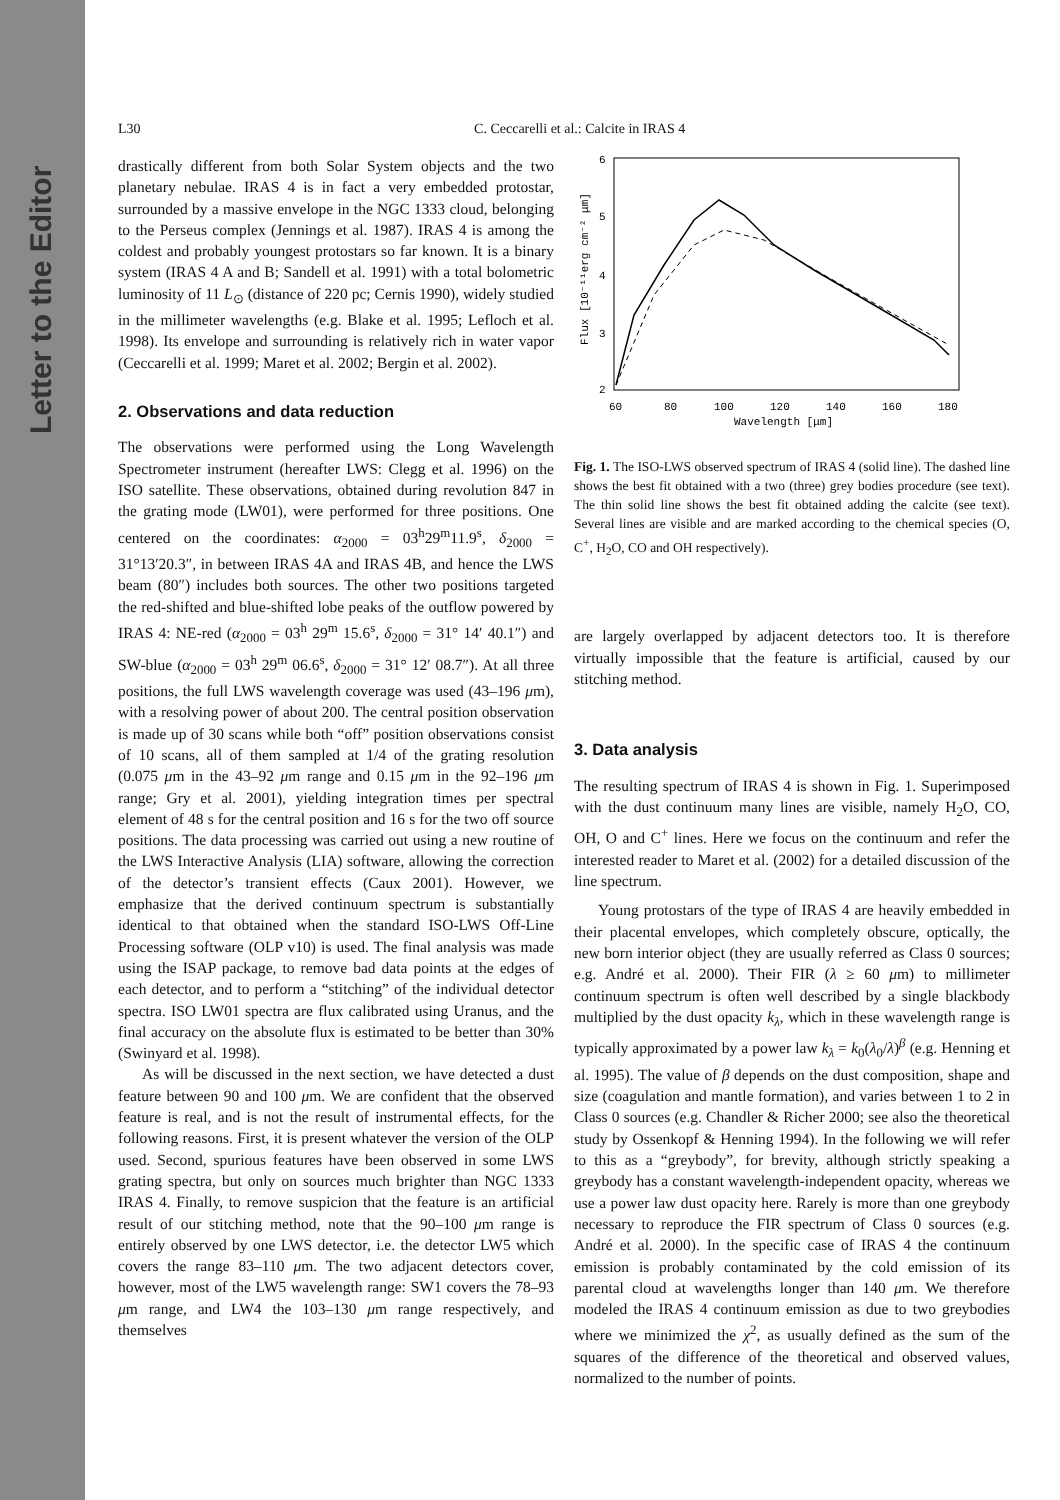Letter to the Editor
L30 C. Ceccarelli et al.: Calcite in IRAS 4
drastically different from both Solar System objects and the two planetary nebulae. IRAS 4 is in fact a very embedded protostar, surrounded by a massive envelope in the NGC 1333 cloud, belonging to the Perseus complex (Jennings et al. 1987). IRAS 4 is among the coldest and probably youngest protostars so far known. It is a binary system (IRAS 4 A and B; Sandell et al. 1991) with a total bolometric luminosity of 11 L<sub>⊙</sub> (distance of 220 pc; Cernis 1990), widely studied in the millimeter wavelengths (e.g. Blake et al. 1995; Lefloch et al. 1998). Its envelope and surrounding is relatively rich in water vapor (Ceccarelli et al. 1999; Maret et al. 2002; Bergin et al. 2002).
2. Observations and data reduction
The observations were performed using the Long Wavelength Spectrometer instrument (hereafter LWS: Clegg et al. 1996) on the ISO satellite. These observations, obtained during revolution 847 in the grating mode (LW01), were performed for three positions. One centered on the coordinates: α<sub>2000</sub> = 03<sup>h</sup>29<sup>m</sup>11.9<sup>s</sup>, δ<sub>2000</sub> = 31°13′20.3″, in between IRAS 4A and IRAS 4B, and hence the LWS beam (80″) includes both sources. The other two positions targeted the red-shifted and blue-shifted lobe peaks of the outflow powered by IRAS 4: NE-red (α<sub>2000</sub> = 03<sup>h</sup> 29<sup>m</sup> 15.6<sup>s</sup>, δ<sub>2000</sub> = 31° 14′ 40.1″) and SW-blue (α<sub>2000</sub> = 03<sup>h</sup> 29<sup>m</sup> 06.6<sup>s</sup>, δ<sub>2000</sub> = 31° 12′ 08.7″). At all three positions, the full LWS wavelength coverage was used (43–196 μm), with a resolving power of about 200. The central position observation is made up of 30 scans while both “off” position observations consist of 10 scans, all of them sampled at 1/4 of the grating resolution (0.075 μm in the 43–92 μm range and 0.15 μm in the 92–196 μm range; Gry et al. 2001), yielding integration times per spectral element of 48 s for the central position and 16 s for the two off source positions. The data processing was carried out using a new routine of the LWS Interactive Analysis (LIA) software, allowing the correction of the detector’s transient effects (Caux 2001). However, we emphasize that the derived continuum spectrum is substantially identical to that obtained when the standard ISO-LWS Off-Line Processing software (OLP v10) is used. The final analysis was made using the ISAP package, to remove bad data points at the edges of each detector, and to perform a “stitching” of the individual detector spectra. ISO LW01 spectra are flux calibrated using Uranus, and the final accuracy on the absolute flux is estimated to be better than 30% (Swinyard et al. 1998).
As will be discussed in the next section, we have detected a dust feature between 90 and 100 μm. We are confident that the observed feature is real, and is not the result of instrumental effects, for the following reasons. First, it is present whatever the version of the OLP used. Second, spurious features have been observed in some LWS grating spectra, but only on sources much brighter than NGC 1333 IRAS 4. Finally, to remove suspicion that the feature is an artificial result of our stitching method, note that the 90–100 μm range is entirely observed by one LWS detector, i.e. the detector LW5 which covers the range 83–110 μm. The two adjacent detectors cover, however, most of the LW5 wavelength range: SW1 covers the 78–93 μm range, and LW4 the 103–130 μm range respectively, and themselves
6
5
4
3
2
60
80
100
120
140
160
180
Wavelength [μm]
Flux [10⁻¹¹erg cm⁻² μm]
Fig. 1. The ISO-LWS observed spectrum of IRAS 4 (solid line). The dashed line shows the best fit obtained with a two (three) grey bodies procedure (see text). The thin solid line shows the best fit obtained adding the calcite (see text). Several lines are visible and are marked according to the chemical species (O, C<sup>+</sup>, H<sub>2</sub>O, CO and OH respectively).
are largely overlapped by adjacent detectors too. It is therefore virtually impossible that the feature is artificial, caused by our stitching method.
3. Data analysis
The resulting spectrum of IRAS 4 is shown in Fig. 1. Superimposed with the dust continuum many lines are visible, namely H<sub>2</sub>O, CO, OH, O and C<sup>+</sup> lines. Here we focus on the continuum and refer the interested reader to Maret et al. (2002) for a detailed discussion of the line spectrum.
Young protostars of the type of IRAS 4 are heavily embedded in their placental envelopes, which completely obscure, optically, the new born interior object (they are usually referred as Class 0 sources; e.g. André et al. 2000). Their FIR (λ ≥ 60 μm) to millimeter continuum spectrum is often well described by a single blackbody multiplied by the dust opacity k<sub>λ</sub>, which in these wavelength range is typically approximated by a power law k<sub>λ</sub> = k<sub>0</sub>(λ<sub>0</sub>/λ)<sup>β</sup> (e.g. Henning et al. 1995). The value of β depends on the dust composition, shape and size (coagulation and mantle formation), and varies between 1 to 2 in Class 0 sources (e.g. Chandler & Richer 2000; see also the theoretical study by Ossenkopf & Henning 1994). In the following we will refer to this as a “greybody”, for brevity, although strictly speaking a greybody has a constant wavelength-independent opacity, whereas we use a power law dust opacity here. Rarely is more than one greybody necessary to reproduce the FIR spectrum of Class 0 sources (e.g. André et al. 2000). In the specific case of IRAS 4 the continuum emission is probably contaminated by the cold emission of its parental cloud at wavelengths longer than 140 μm. We therefore modeled the IRAS 4 continuum emission as due to two greybodies where we minimized the χ<sup>2</sup>, as usually defined as the sum of the squares of the difference of the theoretical and observed values, normalized to the number of points.